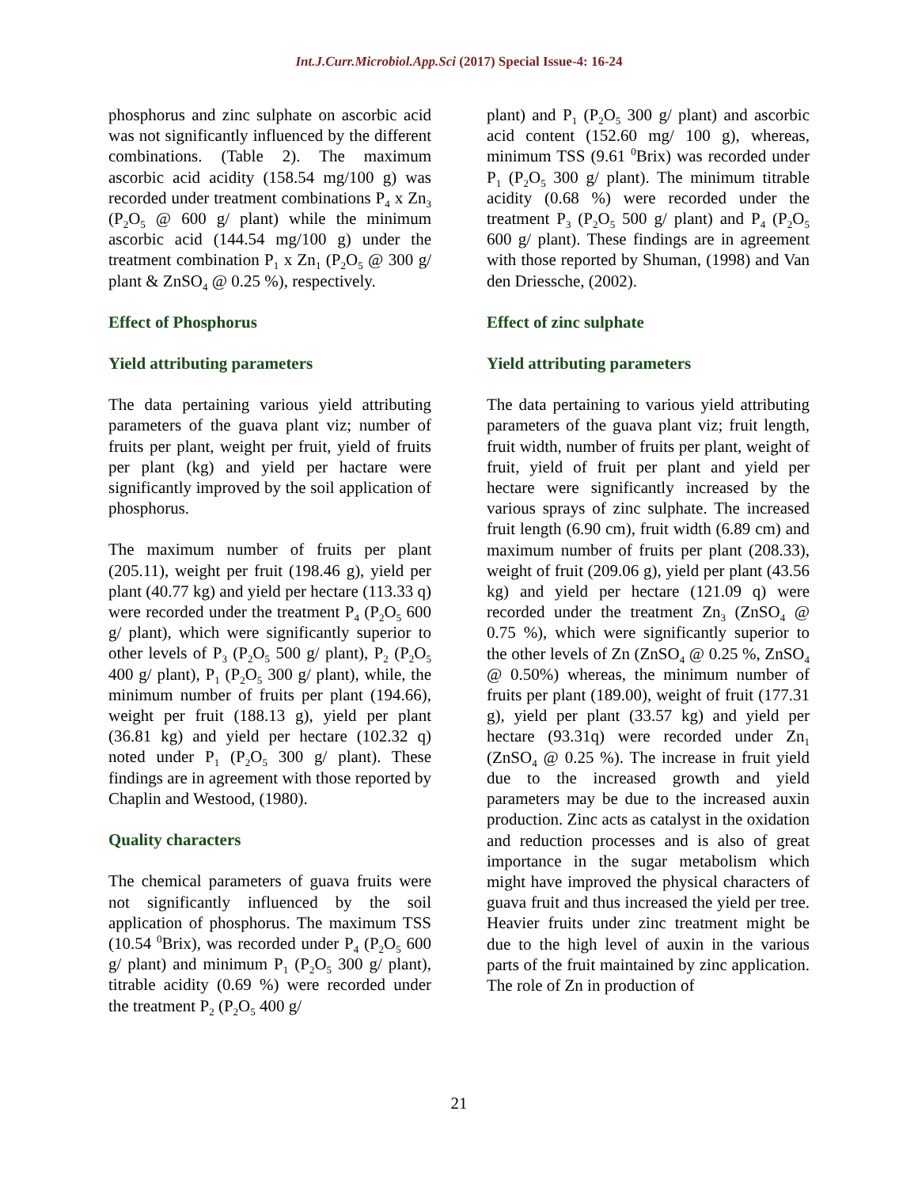Int.J.Curr.Microbiol.App.Sci (2017) Special Issue-4: 16-24
phosphorus and zinc sulphate on ascorbic acid was not significantly influenced by the different combinations. (Table 2). The maximum ascorbic acid acidity (158.54 mg/100 g) was recorded under treatment combinations P<sub>4</sub> x Zn<sub>3</sub> (P<sub>2</sub>O<sub>5</sub> @ 600 g/ plant) while the minimum ascorbic acid (144.54 mg/100 g) under the treatment combination P<sub>1</sub> x Zn<sub>1</sub> (P<sub>2</sub>O<sub>5</sub> @ 300 g/ plant & ZnSO<sub>4</sub> @ 0.25 %), respectively.
Effect of Phosphorus
Yield attributing parameters
The data pertaining various yield attributing parameters of the guava plant viz; number of fruits per plant, weight per fruit, yield of fruits per plant (kg) and yield per hactare were significantly improved by the soil application of phosphorus.
The maximum number of fruits per plant (205.11), weight per fruit (198.46 g), yield per plant (40.77 kg) and yield per hectare (113.33 q) were recorded under the treatment P<sub>4</sub> (P<sub>2</sub>O<sub>5</sub> 600 g/ plant), which were significantly superior to other levels of P<sub>3</sub> (P<sub>2</sub>O<sub>5</sub> 500 g/ plant), P<sub>2</sub> (P<sub>2</sub>O<sub>5</sub> 400 g/ plant), P<sub>1</sub> (P<sub>2</sub>O<sub>5</sub> 300 g/ plant), while, the minimum number of fruits per plant (194.66), weight per fruit (188.13 g), yield per plant (36.81 kg) and yield per hectare (102.32 q) noted under P<sub>1</sub> (P<sub>2</sub>O<sub>5</sub> 300 g/ plant). These findings are in agreement with those reported by Chaplin and Westood, (1980).
Quality characters
The chemical parameters of guava fruits were not significantly influenced by the soil application of phosphorus. The maximum TSS (10.54 <sup>0</sup>Brix), was recorded under P<sub>4</sub> (P<sub>2</sub>O<sub>5</sub> 600 g/ plant) and minimum P<sub>1</sub> (P<sub>2</sub>O<sub>5</sub> 300 g/ plant), titrable acidity (0.69 %) were recorded under the treatment P<sub>2</sub> (P<sub>2</sub>O<sub>5</sub> 400 g/
plant) and P<sub>1</sub> (P<sub>2</sub>O<sub>5</sub> 300 g/ plant) and ascorbic acid content (152.60 mg/ 100 g), whereas, minimum TSS (9.61 <sup>0</sup>Brix) was recorded under P<sub>1</sub> (P<sub>2</sub>O<sub>5</sub> 300 g/ plant). The minimum titrable acidity (0.68 %) were recorded under the treatment P<sub>3</sub> (P<sub>2</sub>O<sub>5</sub> 500 g/ plant) and P<sub>4</sub> (P<sub>2</sub>O<sub>5</sub> 600 g/ plant). These findings are in agreement with those reported by Shuman, (1998) and Van den Driessche, (2002).
Effect of zinc sulphate
Yield attributing parameters
The data pertaining to various yield attributing parameters of the guava plant viz; fruit length, fruit width, number of fruits per plant, weight of fruit, yield of fruit per plant and yield per hectare were significantly increased by the various sprays of zinc sulphate. The increased fruit length (6.90 cm), fruit width (6.89 cm) and maximum number of fruits per plant (208.33), weight of fruit (209.06 g), yield per plant (43.56 kg) and yield per hectare (121.09 q) were recorded under the treatment Zn<sub>3</sub> (ZnSO<sub>4</sub> @ 0.75 %), which were significantly superior to the other levels of Zn (ZnSO<sub>4</sub> @ 0.25 %, ZnSO<sub>4</sub> @ 0.50%) whereas, the minimum number of fruits per plant (189.00), weight of fruit (177.31 g), yield per plant (33.57 kg) and yield per hectare (93.31q) were recorded under Zn<sub>1</sub> (ZnSO<sub>4</sub> @ 0.25 %). The increase in fruit yield due to the increased growth and yield parameters may be due to the increased auxin production. Zinc acts as catalyst in the oxidation and reduction processes and is also of great importance in the sugar metabolism which might have improved the physical characters of guava fruit and thus increased the yield per tree. Heavier fruits under zinc treatment might be due to the high level of auxin in the various parts of the fruit maintained by zinc application. The role of Zn in production of
21